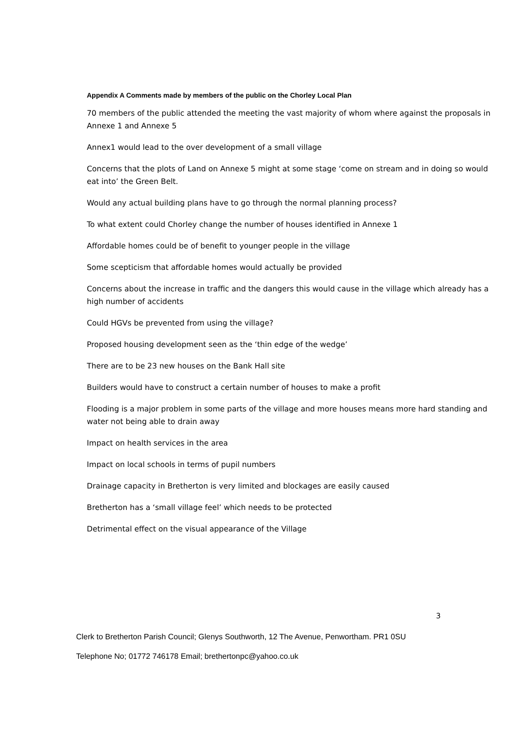Appendix A Comments made by members of the public on the Chorley Local Plan
70 members of the public attended the meeting the vast majority of whom where against the proposals in Annexe 1 and Annexe 5
Annex1 would lead to the over development of a small village
Concerns that the plots of Land on Annexe 5 might at some stage ‘come on stream and in doing so would eat into’ the Green Belt.
Would any actual building plans have to go through the normal planning process?
To what extent could Chorley change the number of houses identified in Annexe 1
Affordable homes could be of benefit to younger people in the village
Some scepticism that affordable homes would actually be provided
Concerns about the increase in traffic and the dangers this would cause in the village which already has a high number of accidents
Could HGVs be prevented from using the village?
Proposed housing development seen as the ‘thin edge of the wedge’
There are to be 23 new houses on the Bank Hall site
Builders would have to construct a certain number of houses to make a profit
Flooding is a major problem in some parts of the village and more houses means more hard standing and water not being able to drain away
Impact on health services in the area
Impact on local schools in terms of pupil numbers
Drainage capacity in Bretherton is very limited and blockages are easily caused
Bretherton has a ‘small village feel’ which needs to be protected
Detrimental effect on the visual appearance of the Village
3
Clerk to Bretherton Parish Council; Glenys Southworth, 12 The Avenue, Penwortham. PR1 0SU
Telephone No; 01772 746178 Email; brethertonpc@yahoo.co.uk